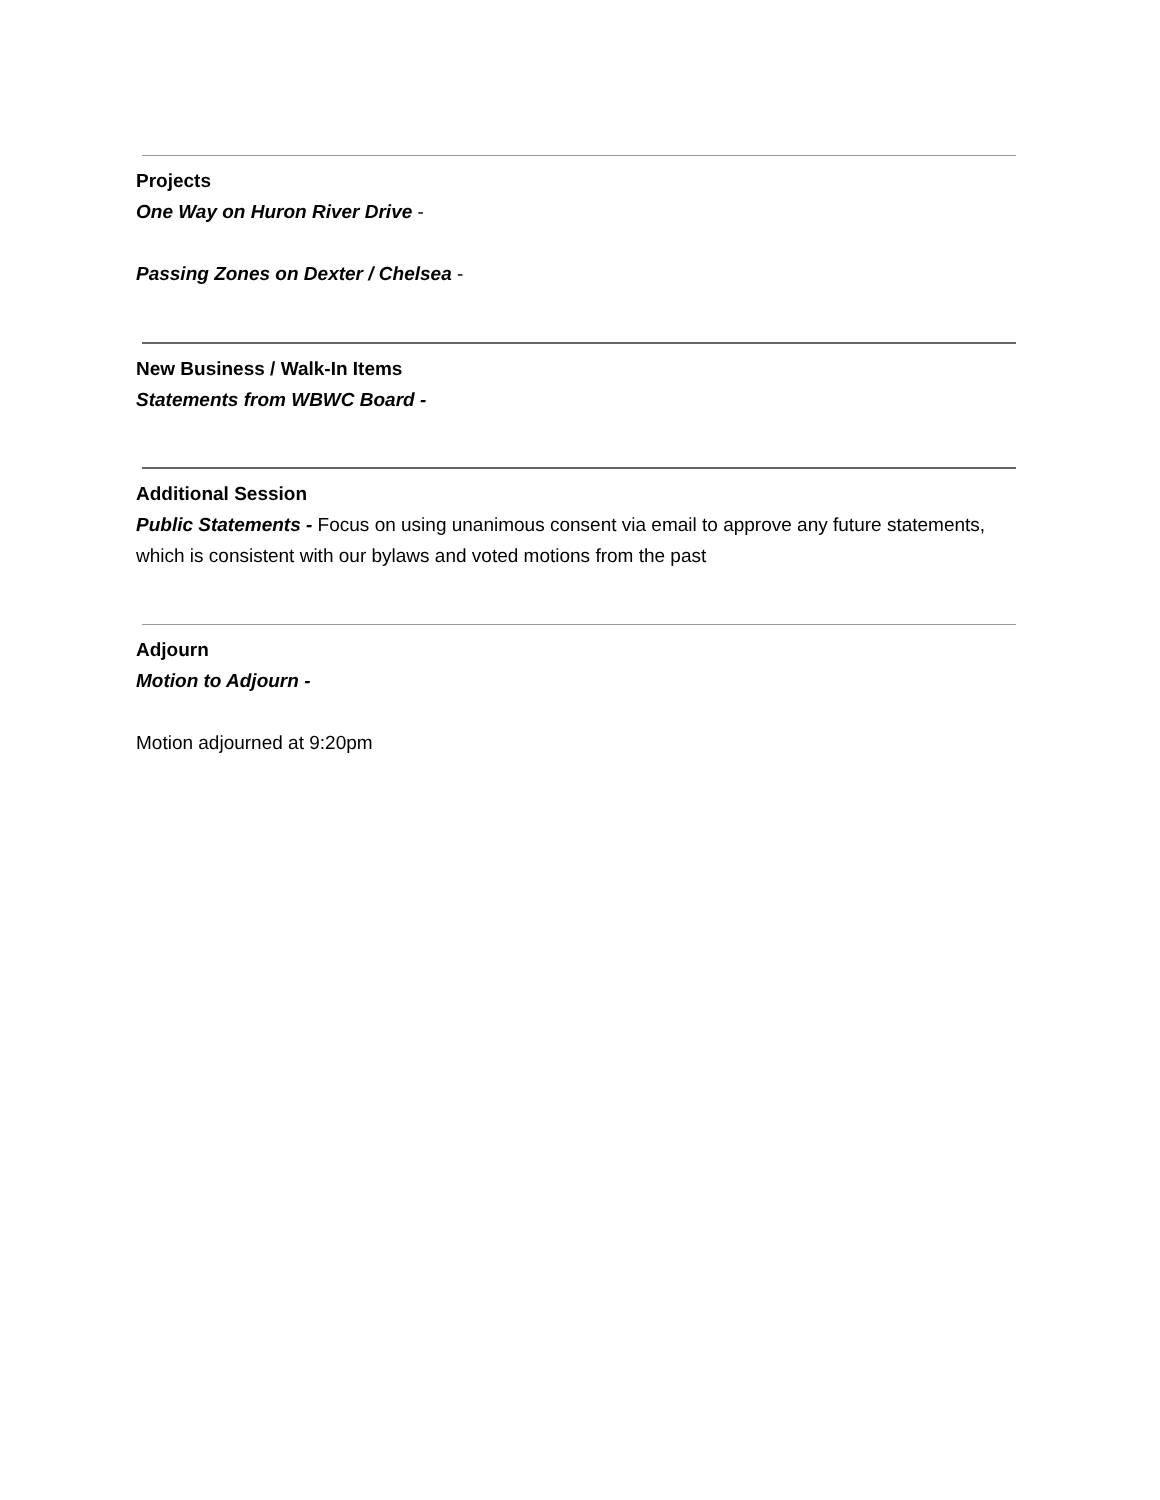Projects
One Way on Huron River Drive -
Passing Zones on Dexter / Chelsea -
New Business / Walk-In Items
Statements from WBWC Board -
Additional Session
Public Statements - Focus on using unanimous consent via email to approve any future statements, which is consistent with our bylaws and voted motions from the past
Adjourn
Motion to Adjourn -
Motion adjourned at 9:20pm